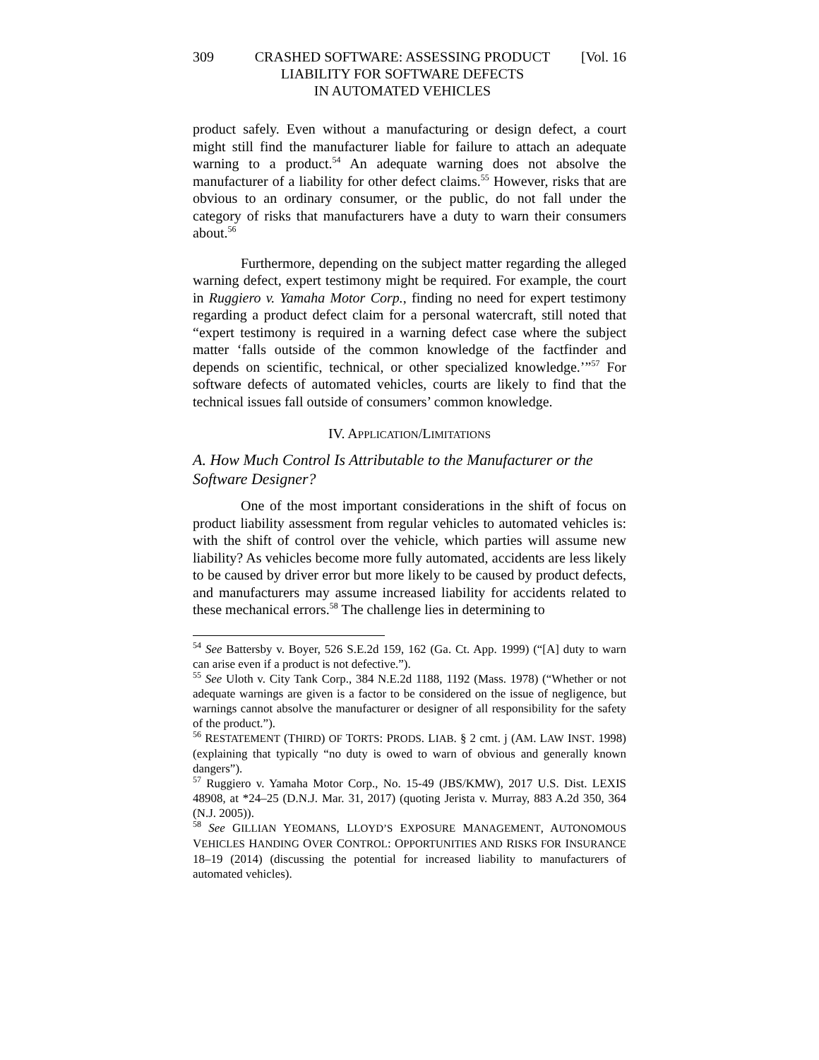309 CRASHED SOFTWARE: ASSESSING PRODUCT
LIABILITY FOR SOFTWARE DEFECTS
IN AUTOMATED VEHICLES
[Vol. 16
product safely. Even without a manufacturing or design defect, a court might still find the manufacturer liable for failure to attach an adequate warning to a product.<sup>54</sup> An adequate warning does not absolve the manufacturer of a liability for other defect claims.<sup>55</sup> However, risks that are obvious to an ordinary consumer, or the public, do not fall under the category of risks that manufacturers have a duty to warn their consumers about.<sup>56</sup>
Furthermore, depending on the subject matter regarding the alleged warning defect, expert testimony might be required. For example, the court in Ruggiero v. Yamaha Motor Corp., finding no need for expert testimony regarding a product defect claim for a personal watercraft, still noted that “expert testimony is required in a warning defect case where the subject matter ‘falls outside of the common knowledge of the factfinder and depends on scientific, technical, or other specialized knowledge.’”<sup>57</sup> For software defects of automated vehicles, courts are likely to find that the technical issues fall outside of consumers’ common knowledge.
IV. APPLICATION/LIMITATIONS
A. How Much Control Is Attributable to the Manufacturer or the Software Designer?
One of the most important considerations in the shift of focus on product liability assessment from regular vehicles to automated vehicles is: with the shift of control over the vehicle, which parties will assume new liability? As vehicles become more fully automated, accidents are less likely to be caused by driver error but more likely to be caused by product defects, and manufacturers may assume increased liability for accidents related to these mechanical errors.<sup>58</sup> The challenge lies in determining to
<sup>54</sup> See Battersby v. Boyer, 526 S.E.2d 159, 162 (Ga. Ct. App. 1999) (“[A] duty to warn can arise even if a product is not defective.”).
<sup>55</sup> See Uloth v. City Tank Corp., 384 N.E.2d 1188, 1192 (Mass. 1978) (“Whether or not adequate warnings are given is a factor to be considered on the issue of negligence, but warnings cannot absolve the manufacturer or designer of all responsibility for the safety of the product.”).
<sup>56</sup> RESTATEMENT (THIRD) OF TORTS: PRODS. LIAB. § 2 cmt. j (AM. LAW INST. 1998) (explaining that typically “no duty is owed to warn of obvious and generally known dangers”).
<sup>57</sup> Ruggiero v. Yamaha Motor Corp., No. 15-49 (JBS/KMW), 2017 U.S. Dist. LEXIS 48908, at *24–25 (D.N.J. Mar. 31, 2017) (quoting Jerista v. Murray, 883 A.2d 350, 364 (N.J. 2005)).
<sup>58</sup> See GILLIAN YEOMANS, LLOYD’S EXPOSURE MANAGEMENT, AUTONOMOUS VEHICLES HANDING OVER CONTROL: OPPORTUNITIES AND RISKS FOR INSURANCE 18–19 (2014) (discussing the potential for increased liability to manufacturers of automated vehicles).